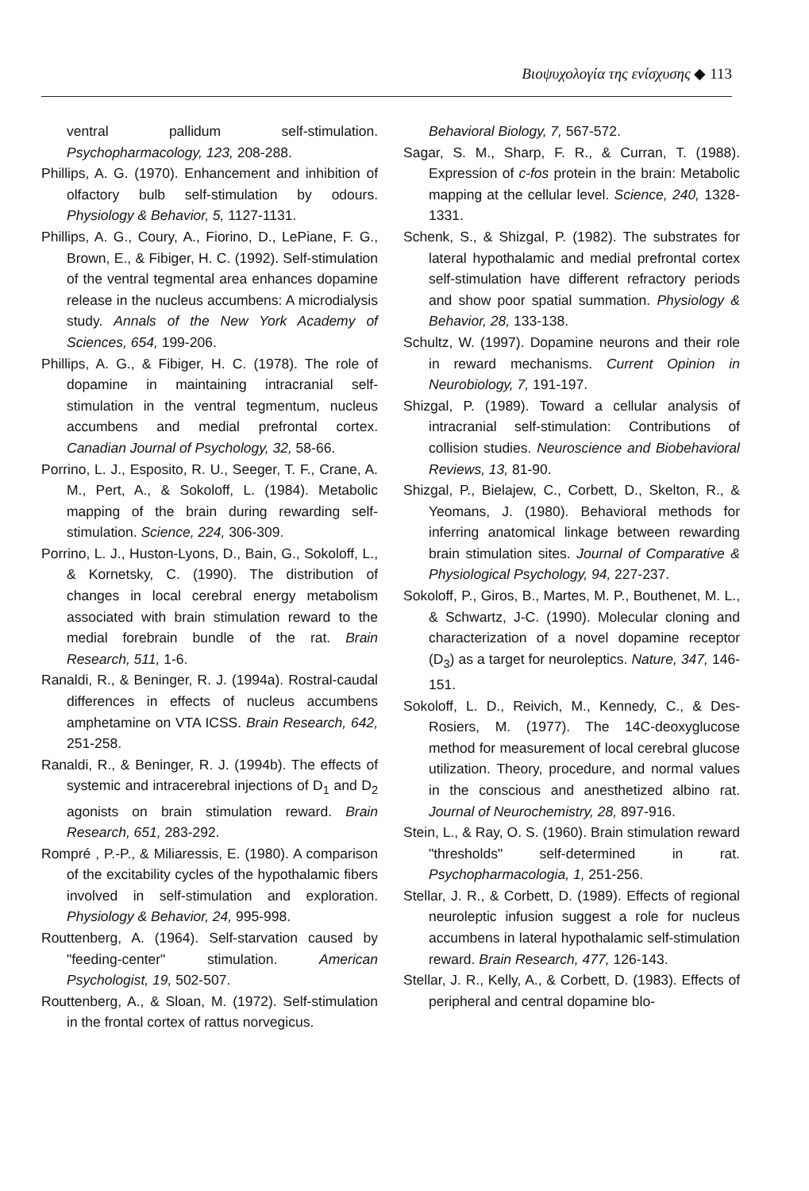Βιοψυχολογία της ενίσχυσης ◆ 113
ventral pallidum self-stimulation. Psychopharmacology, 123, 208-288.
Phillips, A. G. (1970). Enhancement and inhibition of olfactory bulb self-stimulation by odours. Physiology & Behavior, 5, 1127-1131.
Phillips, A. G., Coury, A., Fiorino, D., LePiane, F. G., Brown, E., & Fibiger, H. C. (1992). Self-stimulation of the ventral tegmental area enhances dopamine release in the nucleus accumbens: A microdialysis study. Annals of the New York Academy of Sciences, 654, 199-206.
Phillips, A. G., & Fibiger, H. C. (1978). The role of dopamine in maintaining intracranial self-stimulation in the ventral tegmentum, nucleus accumbens and medial prefrontal cortex. Canadian Journal of Psychology, 32, 58-66.
Porrino, L. J., Esposito, R. U., Seeger, T. F., Crane, A. M., Pert, A., & Sokoloff, L. (1984). Metabolic mapping of the brain during rewarding self-stimulation. Science, 224, 306-309.
Porrino, L. J., Huston-Lyons, D., Bain, G., Sokoloff, L., & Kornetsky, C. (1990). The distribution of changes in local cerebral energy metabolism associated with brain stimulation reward to the medial forebrain bundle of the rat. Brain Research, 511, 1-6.
Ranaldi, R., & Beninger, R. J. (1994a). Rostral-caudal differences in effects of nucleus accumbens amphetamine on VTA ICSS. Brain Research, 642, 251-258.
Ranaldi, R., & Beninger, R. J. (1994b). The effects of systemic and intracerebral injections of D<sub>1</sub> and D<sub>2</sub> agonists on brain stimulation reward. Brain Research, 651, 283-292.
Rompré , P.-P., & Miliaressis, E. (1980). A comparison of the excitability cycles of the hypothalamic fibers involved in self-stimulation and exploration. Physiology & Behavior, 24, 995-998.
Routtenberg, A. (1964). Self-starvation caused by "feeding-center" stimulation. American Psychologist, 19, 502-507.
Routtenberg, A., & Sloan, M. (1972). Self-stimulation in the frontal cortex of rattus norvegicus.
Behavioral Biology, 7, 567-572.
Sagar, S. M., Sharp, F. R., & Curran, T. (1988). Expression of c-fos protein in the brain: Metabolic mapping at the cellular level. Science, 240, 1328-1331.
Schenk, S., & Shizgal, P. (1982). The substrates for lateral hypothalamic and medial prefrontal cortex self-stimulation have different refractory periods and show poor spatial summation. Physiology & Behavior, 28, 133-138.
Schultz, W. (1997). Dopamine neurons and their role in reward mechanisms. Current Opinion in Neurobiology, 7, 191-197.
Shizgal, P. (1989). Toward a cellular analysis of intracranial self-stimulation: Contributions of collision studies. Neuroscience and Biobehavioral Reviews, 13, 81-90.
Shizgal, P., Bielajew, C., Corbett, D., Skelton, R., & Yeomans, J. (1980). Behavioral methods for inferring anatomical linkage between rewarding brain stimulation sites. Journal of Comparative & Physiological Psychology, 94, 227-237.
Sokoloff, P., Giros, B., Martes, M. P., Bouthenet, M. L., & Schwartz, J-C. (1990). Molecular cloning and characterization of a novel dopamine receptor (D<sub>3</sub>) as a target for neuroleptics. Nature, 347, 146-151.
Sokoloff, L. D., Reivich, M., Kennedy, C., & Des-Rosiers, M. (1977). The 14C-deoxyglucose method for measurement of local cerebral glucose utilization. Theory, procedure, and normal values in the conscious and anesthetized albino rat. Journal of Neurochemistry, 28, 897-916.
Stein, L., & Ray, O. S. (1960). Brain stimulation reward "thresholds" self-determined in rat. Psychopharmacologia, 1, 251-256.
Stellar, J. R., & Corbett, D. (1989). Effects of regional neuroleptic infusion suggest a role for nucleus accumbens in lateral hypothalamic self-stimulation reward. Brain Research, 477, 126-143.
Stellar, J. R., Kelly, A., & Corbett, D. (1983). Effects of peripheral and central dopamine blo-